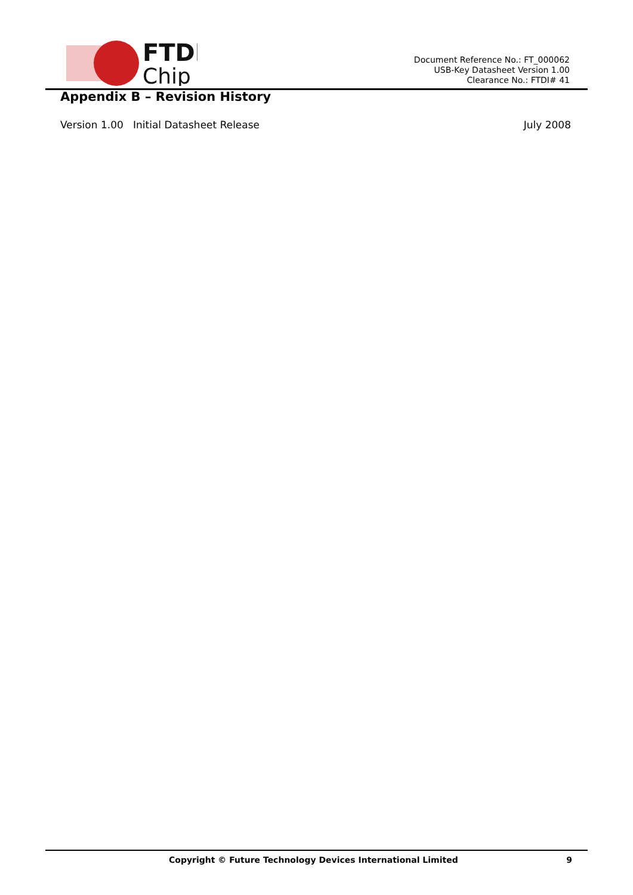FTDI
Chip
Document Reference No.: FT_000062
USB-Key Datasheet Version 1.00
Clearance No.: FTDI# 41
Appendix B – Revision History
Version 1.00 Initial Datasheet Release July 2008
Copyright © Future Technology Devices International Limited 9